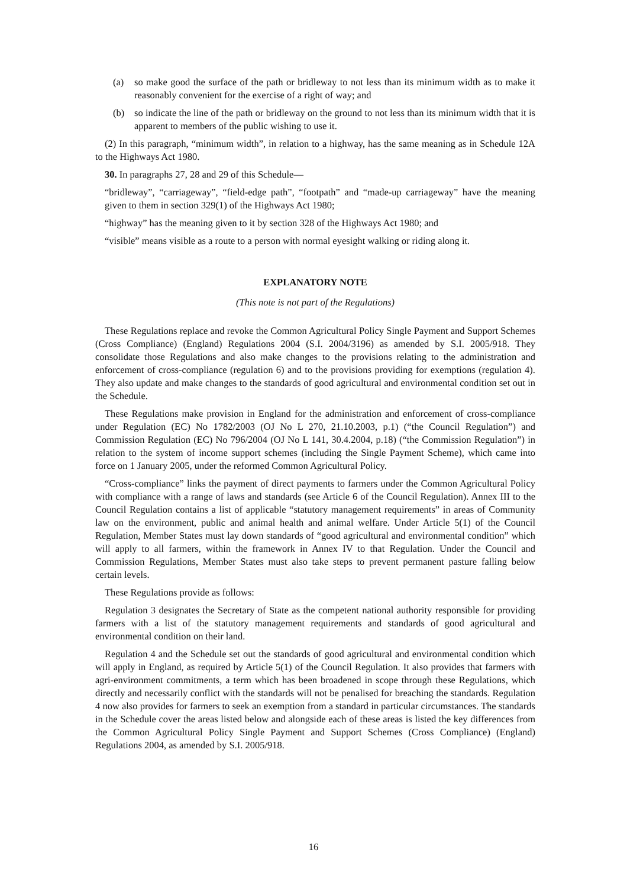(a) so make good the surface of the path or bridleway to not less than its minimum width as to make it reasonably convenient for the exercise of a right of way; and
(b) so indicate the line of the path or bridleway on the ground to not less than its minimum width that it is apparent to members of the public wishing to use it.
(2) In this paragraph, “minimum width”, in relation to a highway, has the same meaning as in Schedule 12A to the Highways Act 1980.
30. In paragraphs 27, 28 and 29 of this Schedule—
“bridleway”, “carriageway”, “field-edge path”, “footpath” and “made-up carriageway” have the meaning given to them in section 329(1) of the Highways Act 1980;
“highway” has the meaning given to it by section 328 of the Highways Act 1980; and
“visible” means visible as a route to a person with normal eyesight walking or riding along it.
EXPLANATORY NOTE
(This note is not part of the Regulations)
These Regulations replace and revoke the Common Agricultural Policy Single Payment and Support Schemes (Cross Compliance) (England) Regulations 2004 (S.I. 2004/3196) as amended by S.I. 2005/918. They consolidate those Regulations and also make changes to the provisions relating to the administration and enforcement of cross-compliance (regulation 6) and to the provisions providing for exemptions (regulation 4). They also update and make changes to the standards of good agricultural and environmental condition set out in the Schedule.
These Regulations make provision in England for the administration and enforcement of cross-compliance under Regulation (EC) No 1782/2003 (OJ No L 270, 21.10.2003, p.1) (“the Council Regulation”) and Commission Regulation (EC) No 796/2004 (OJ No L 141, 30.4.2004, p.18) (“the Commission Regulation”) in relation to the system of income support schemes (including the Single Payment Scheme), which came into force on 1 January 2005, under the reformed Common Agricultural Policy.
“Cross-compliance” links the payment of direct payments to farmers under the Common Agricultural Policy with compliance with a range of laws and standards (see Article 6 of the Council Regulation). Annex III to the Council Regulation contains a list of applicable “statutory management requirements” in areas of Community law on the environment, public and animal health and animal welfare. Under Article 5(1) of the Council Regulation, Member States must lay down standards of “good agricultural and environmental condition” which will apply to all farmers, within the framework in Annex IV to that Regulation. Under the Council and Commission Regulations, Member States must also take steps to prevent permanent pasture falling below certain levels.
These Regulations provide as follows:
Regulation 3 designates the Secretary of State as the competent national authority responsible for providing farmers with a list of the statutory management requirements and standards of good agricultural and environmental condition on their land.
Regulation 4 and the Schedule set out the standards of good agricultural and environmental condition which will apply in England, as required by Article 5(1) of the Council Regulation. It also provides that farmers with agri-environment commitments, a term which has been broadened in scope through these Regulations, which directly and necessarily conflict with the standards will not be penalised for breaching the standards. Regulation 4 now also provides for farmers to seek an exemption from a standard in particular circumstances. The standards in the Schedule cover the areas listed below and alongside each of these areas is listed the key differences from the Common Agricultural Policy Single Payment and Support Schemes (Cross Compliance) (England) Regulations 2004, as amended by S.I. 2005/918.
16